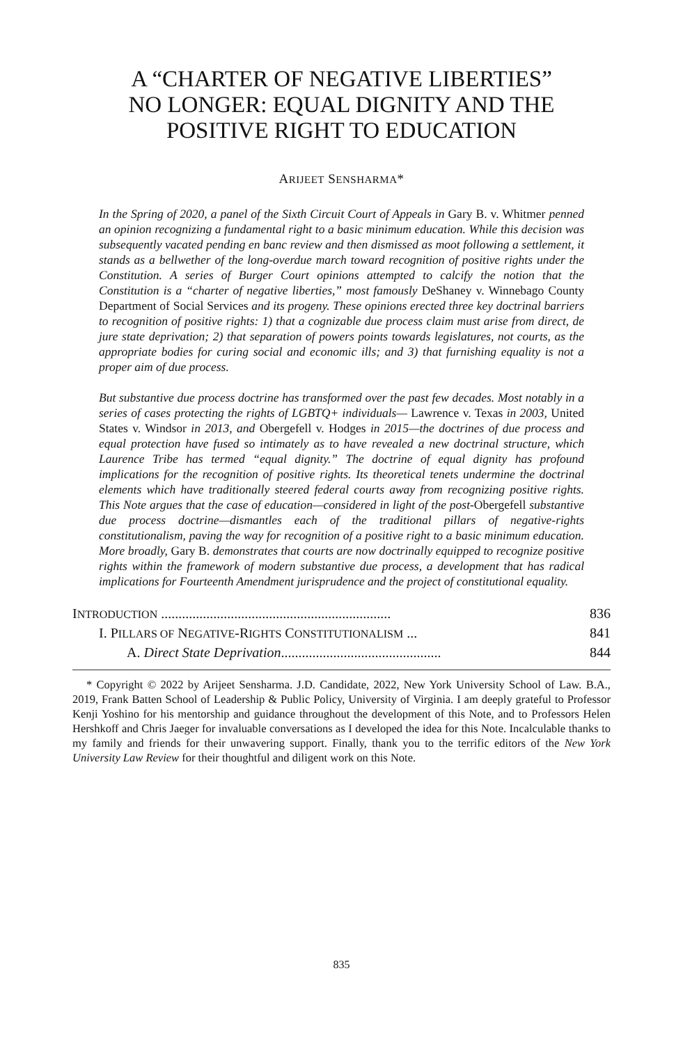A “CHARTER OF NEGATIVE LIBERTIES”
NO LONGER: EQUAL DIGNITY AND THE
POSITIVE RIGHT TO EDUCATION
ARIJEET SENSHARMA*
In the Spring of 2020, a panel of the Sixth Circuit Court of Appeals in Gary B. v. Whitmer penned an opinion recognizing a fundamental right to a basic minimum education. While this decision was subsequently vacated pending en banc review and then dismissed as moot following a settlement, it stands as a bellwether of the long-overdue march toward recognition of positive rights under the Constitution. A series of Burger Court opinions attempted to calcify the notion that the Constitution is a “charter of negative liberties,” most famously DeShaney v. Winnebago County Department of Social Services and its progeny. These opinions erected three key doctrinal barriers to recognition of positive rights: 1) that a cognizable due process claim must arise from direct, de jure state deprivation; 2) that separation of powers points towards legislatures, not courts, as the appropriate bodies for curing social and economic ills; and 3) that furnishing equality is not a proper aim of due process.
But substantive due process doctrine has transformed over the past few decades. Most notably in a series of cases protecting the rights of LGBTQ+ individuals— Lawrence v. Texas in 2003, United States v. Windsor in 2013, and Obergefell v. Hodges in 2015—the doctrines of due process and equal protection have fused so intimately as to have revealed a new doctrinal structure, which Laurence Tribe has termed “equal dignity.” The doctrine of equal dignity has profound implications for the recognition of positive rights. Its theoretical tenets undermine the doctrinal elements which have traditionally steered federal courts away from recognizing positive rights. This Note argues that the case of education—considered in light of the post-Obergefell substantive due process doctrine—dismantles each of the traditional pillars of negative-rights constitutionalism, paving the way for recognition of a positive right to a basic minimum education. More broadly, Gary B. demonstrates that courts are now doctrinally equipped to recognize positive rights within the framework of modern substantive due process, a development that has radical implications for Fourteenth Amendment jurisprudence and the project of constitutional equality.
INTRODUCTION .................................................................. 836
I. PILLARS OF NEGATIVE-RIGHTS CONSTITUTIONALISM ... 841
A. Direct State Deprivation.............................................. 844
* Copyright © 2022 by Arijeet Sensharma. J.D. Candidate, 2022, New York University School of Law. B.A., 2019, Frank Batten School of Leadership & Public Policy, University of Virginia. I am deeply grateful to Professor Kenji Yoshino for his mentorship and guidance throughout the development of this Note, and to Professors Helen Hershkoff and Chris Jaeger for invaluable conversations as I developed the idea for this Note. Incalculable thanks to my family and friends for their unwavering support. Finally, thank you to the terrific editors of the New York University Law Review for their thoughtful and diligent work on this Note.
835